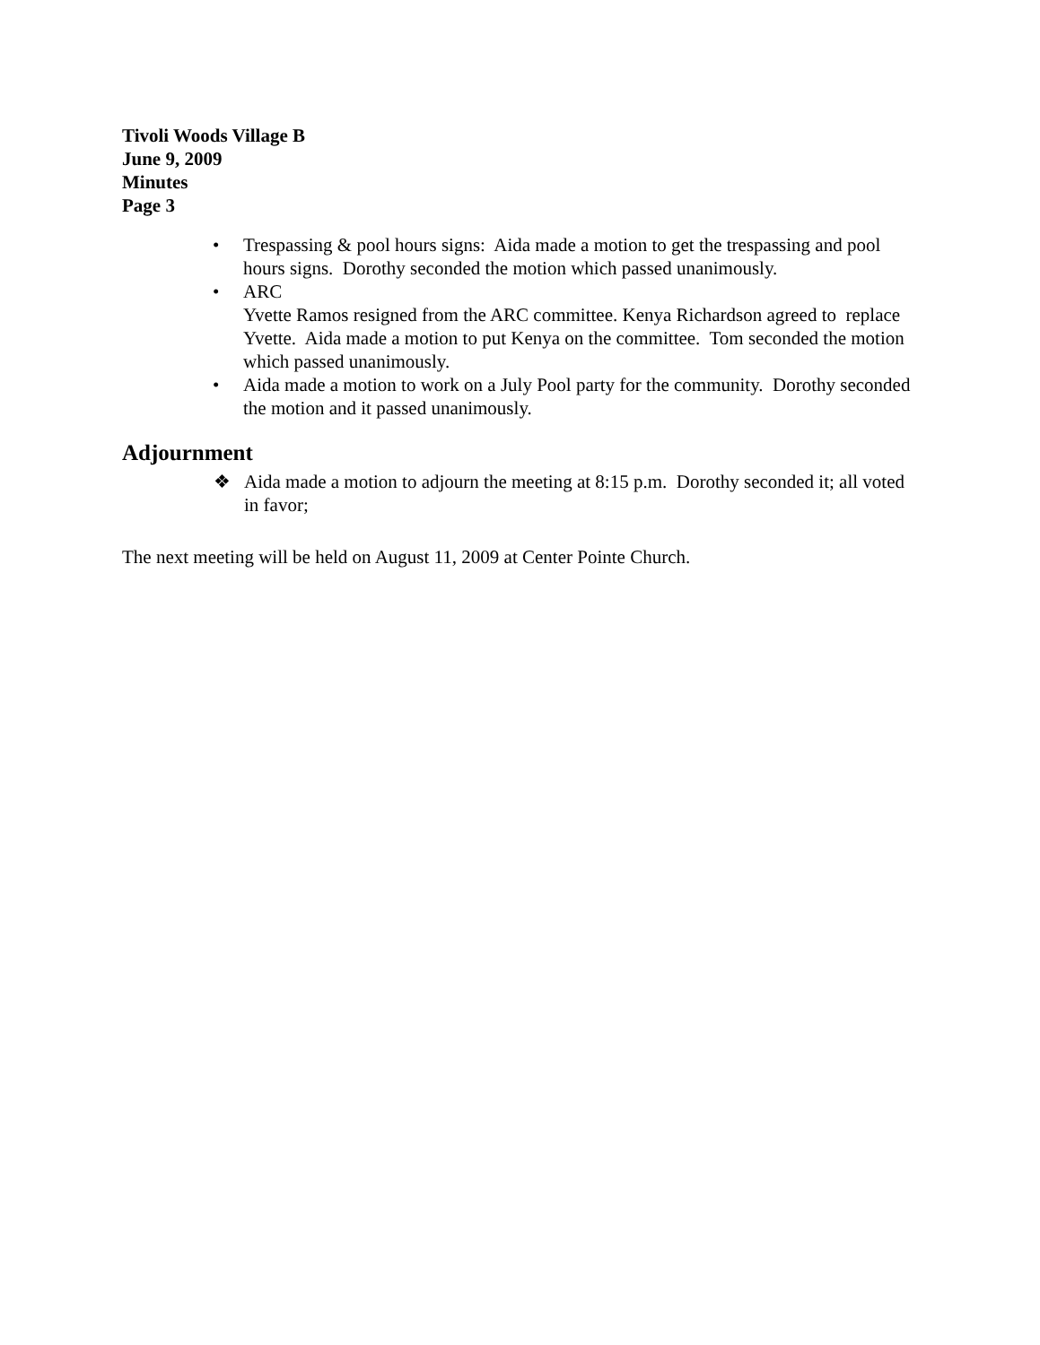Tivoli Woods Village B
June 9, 2009
Minutes
Page 3
• Trespassing & pool hours signs: Aida made a motion to get the trespassing and pool hours signs. Dorothy seconded the motion which passed unanimously.
• ARC
Yvette Ramos resigned from the ARC committee. Kenya Richardson agreed to replace Yvette. Aida made a motion to put Kenya on the committee. Tom seconded the motion which passed unanimously.
• Aida made a motion to work on a July Pool party for the community. Dorothy seconded the motion and it passed unanimously.
Adjournment
❖ Aida made a motion to adjourn the meeting at 8:15 p.m. Dorothy seconded it; all voted in favor;
The next meeting will be held on August 11, 2009 at Center Pointe Church.